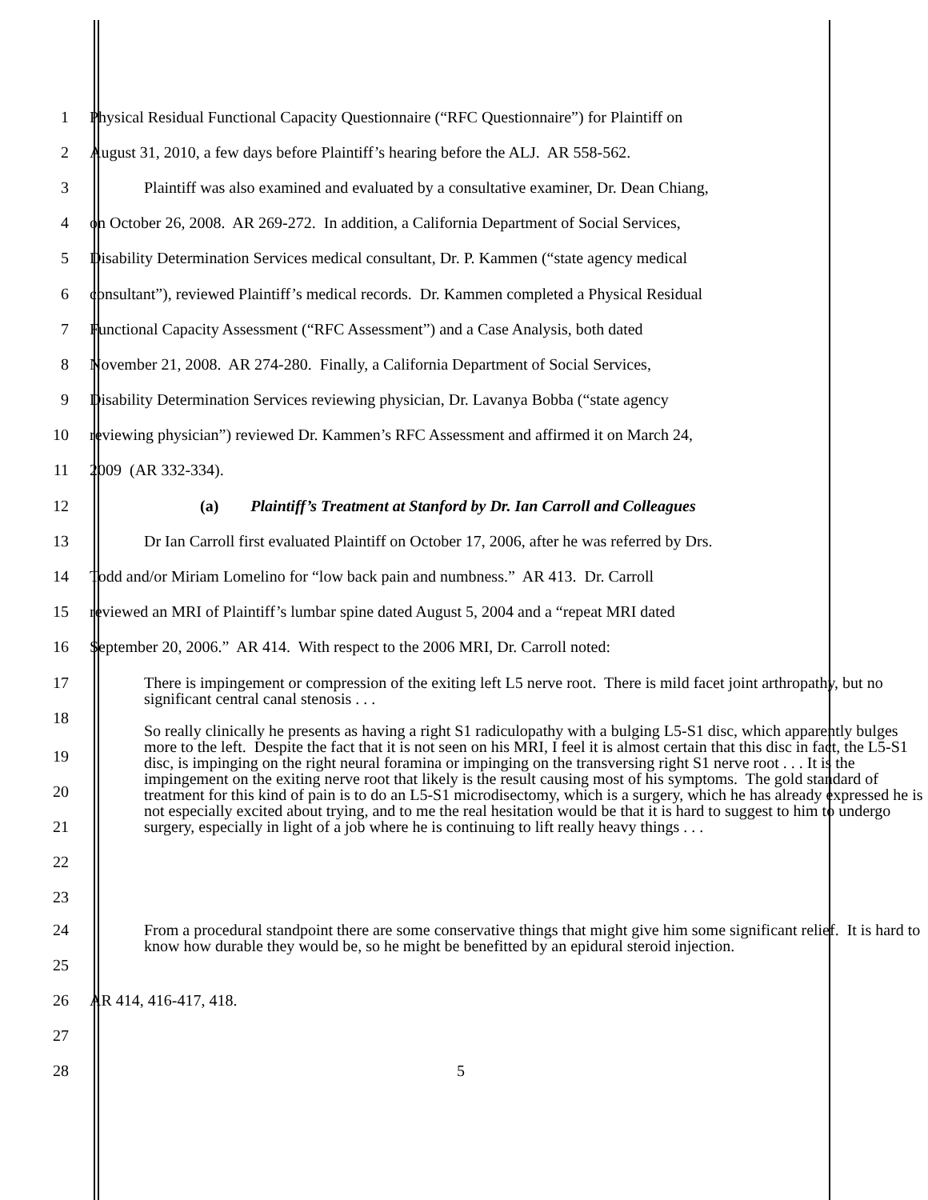1 Physical Residual Functional Capacity Questionnaire (“RFC Questionnaire”) for Plaintiff on
2 August 31, 2010, a few days before Plaintiff’s hearing before the ALJ. AR 558-562.
3 Plaintiff was also examined and evaluated by a consultative examiner, Dr. Dean Chiang,
4 on October 26, 2008. AR 269-272. In addition, a California Department of Social Services,
5 Disability Determination Services medical consultant, Dr. P. Kammen (“state agency medical
6 consultant”), reviewed Plaintiff’s medical records. Dr. Kammen completed a Physical Residual
7 Functional Capacity Assessment (“RFC Assessment”) and a Case Analysis, both dated
8 November 21, 2008. AR 274-280. Finally, a California Department of Social Services,
9 Disability Determination Services reviewing physician, Dr. Lavanya Bobba (“state agency
10 reviewing physician”) reviewed Dr. Kammen’s RFC Assessment and affirmed it on March 24,
11 2009 (AR 332-334).
12 (a) Plaintiff’s Treatment at Stanford by Dr. Ian Carroll and Colleagues
13 Dr Ian Carroll first evaluated Plaintiff on October 17, 2006, after he was referred by Drs.
14 Todd and/or Miriam Lomelino for “low back pain and numbness.” AR 413. Dr. Carroll
15 reviewed an MRI of Plaintiff’s lumbar spine dated August 5, 2004 and a “repeat MRI dated
16 September 20, 2006.” AR 414. With respect to the 2006 MRI, Dr. Carroll noted:
17
18 There is impingement or compression of the exiting left L5 nerve root. There is mild facet joint arthropathy, but no significant central canal stenosis . . .
19
20
21
22
23 So really clinically he presents as having a right S1 radiculopathy with a bulging L5-S1 disc, which apparently bulges more to the left. Despite the fact that it is not seen on his MRI, I feel it is almost certain that this disc in fact, the L5-S1 disc, is impinging on the right neural foramina or impinging on the transversing right S1 nerve root . . . It is the impingement on the exiting nerve root that likely is the result causing most of his symptoms. The gold standard of treatment for this kind of pain is to do an L5-S1 microdisectomy, which is a surgery, which he has already expressed he is not especially excited about trying, and to me the real hesitation would be that it is hard to suggest to him to undergo surgery, especially in light of a job where he is continuing to lift really heavy things . . .
24
25 From a procedural standpoint there are some conservative things that might give him some significant relief. It is hard to know how durable they would be, so he might be benefitted by an epidural steroid injection.
26 AR 414, 416-417, 418.
27
28 5